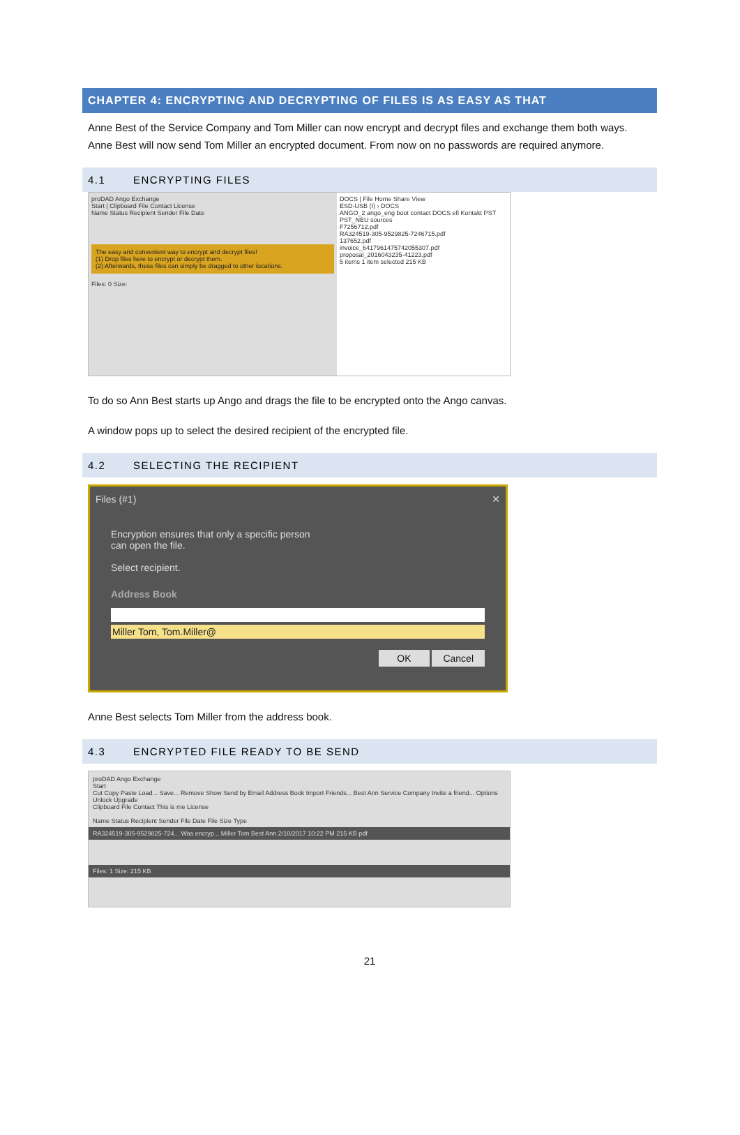CHAPTER 4: ENCRYPTING AND DECRYPTING OF FILES IS AS EASY AS THAT
Anne Best of the Service Company and Tom Miller can now encrypt and decrypt files and exchange them both ways. Anne Best will now send Tom Miller an encrypted document. From now on no passwords are required anymore.
4.1 ENCRYPTING FILES
proDAD Ango Exchange
Start | Clipboard File Contact License
Name Status Recipient Sender File Date
The easy and convenient way to encrypt and decrypt files!
(1) Drop files here to encrypt or decrypt them.
(2) Afterwards, these files can simply be dragged to other locations.
Files: 0 Size:
DOCS | File Home Share View
ESD-USB (I) › DOCS
ANGO_2 ango_eng boot contact DOCS efi Kontakt PST PST_NEU sources
F7256712.pdf
RA324519-305-9529825-7246715.pdf
137652.pdf
invoice_6417961475742055307.pdf
proposal_2016043235-41223.pdf
5 items 1 item selected 215 KB
To do so Ann Best starts up Ango and drags the file to be encrypted onto the Ango canvas.
A window pops up to select the desired recipient of the encrypted file.
4.2 SELECTING THE RECIPIENT
Files (#1) ✕
Encryption ensures that only a specific person
can open the file.
Select recipient.
Address Book
Miller Tom, Tom.Miller@
OK Cancel
Anne Best selects Tom Miller from the address book.
4.3 ENCRYPTED FILE READY TO BE SEND
proDAD Ango Exchange
Start
Cut Copy Paste Load... Save... Remove Show Send by Email Address Book Import Friends... Best Ann Service Company Invite a friend... Options Unlock Upgrade
Clipboard File Contact This is me License
Name Status Recipient Sender File Date File Size Type
RA324519-305-9529825-724... Was encryp... Miller Tom Best Ann 2/10/2017 10:22 PM 215 KB pdf
Files: 1 Size: 215 KB
21